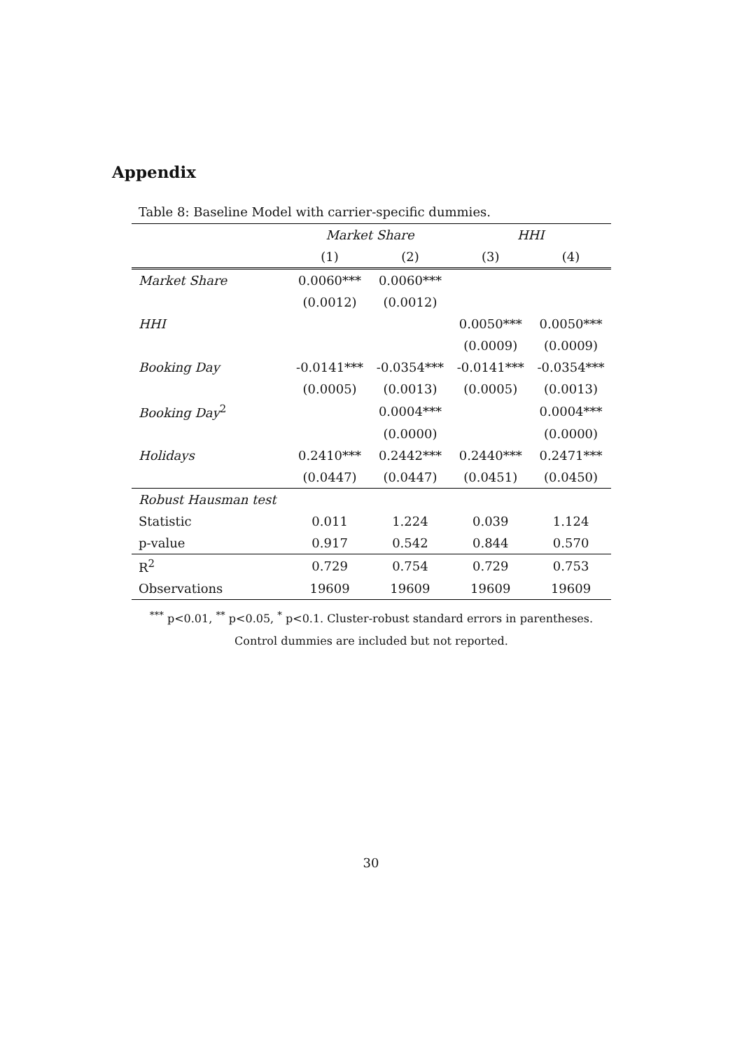Appendix
Table 8: Baseline Model with carrier-specific dummies.
| | Market Share | | HHI | |
| --- | --- | --- | --- | --- |
| | (1) | (2) | (3) | (4) |
| Market Share | 0.0060*** | 0.0060*** | | |
| | (0.0012) | (0.0012) | | |
| HHI | | | 0.0050*** | 0.0050*** |
| | | | (0.0009) | (0.0009) |
| Booking Day | -0.0141*** | -0.0354*** | -0.0141*** | -0.0354*** |
| | (0.0005) | (0.0013) | (0.0005) | (0.0013) |
| Booking Day<sup>2</sup> | | 0.0004*** | | 0.0004*** |
| | | (0.0000) | | (0.0000) |
| Holidays | 0.2410*** | 0.2442*** | 0.2440*** | 0.2471*** |
| | (0.0447) | (0.0447) | (0.0451) | (0.0450) |
| Robust Hausman test | | | | |
| Statistic | 0.011 | 1.224 | 0.039 | 1.124 |
| p-value | 0.917 | 0.542 | 0.844 | 0.570 |
| R<sup>2</sup> | 0.729 | 0.754 | 0.729 | 0.753 |
| Observations | 19609 | 19609 | 19609 | 19609 |
<sup>***</sup> p<0.01, <sup>**</sup> p<0.05, <sup>*</sup> p<0.1. Cluster-robust standard errors in parentheses.
Control dummies are included but not reported.
30